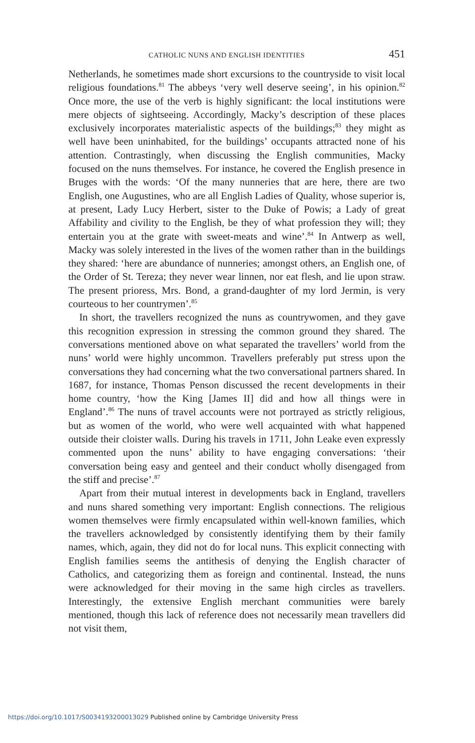CATHOLIC NUNS AND ENGLISH IDENTITIES 451
Netherlands, he sometimes made short excursions to the countryside to visit local religious foundations.<sup>81</sup> The abbeys ‘very well deserve seeing’, in his opinion.<sup>82</sup> Once more, the use of the verb is highly significant: the local institutions were mere objects of sightseeing. Accordingly, Macky’s description of these places exclusively incorporates materialistic aspects of the buildings;<sup>83</sup> they might as well have been uninhabited, for the buildings’ occupants attracted none of his attention. Contrastingly, when discussing the English communities, Macky focused on the nuns themselves. For instance, he covered the English presence in Bruges with the words: ‘Of the many nunneries that are here, there are two English, one Augustines, who are all English Ladies of Quality, whose superior is, at present, Lady Lucy Herbert, sister to the Duke of Powis; a Lady of great Affability and civility to the English, be they of what profession they will; they entertain you at the grate with sweet-meats and wine’.<sup>84</sup> In Antwerp as well, Macky was solely interested in the lives of the women rather than in the buildings they shared: ‘here are abundance of nunneries; amongst others, an English one, of the Order of St. Tereza; they never wear linnen, nor eat flesh, and lie upon straw. The present prioress, Mrs. Bond, a grand-daughter of my lord Jermin, is very courteous to her countrymen’.<sup>85</sup>
In short, the travellers recognized the nuns as countrywomen, and they gave this recognition expression in stressing the common ground they shared. The conversations mentioned above on what separated the travellers’ world from the nuns’ world were highly uncommon. Travellers preferably put stress upon the conversations they had concerning what the two conversational partners shared. In 1687, for instance, Thomas Penson discussed the recent developments in their home country, ‘how the King [James II] did and how all things were in England’.<sup>86</sup> The nuns of travel accounts were not portrayed as strictly religious, but as women of the world, who were well acquainted with what happened outside their cloister walls. During his travels in 1711, John Leake even expressly commented upon the nuns’ ability to have engaging conversations: ‘their conversation being easy and genteel and their conduct wholly disengaged from the stiff and precise’.<sup>87</sup>
Apart from their mutual interest in developments back in England, travellers and nuns shared something very important: English connections. The religious women themselves were firmly encapsulated within well-known families, which the travellers acknowledged by consistently identifying them by their family names, which, again, they did not do for local nuns. This explicit connecting with English families seems the antithesis of denying the English character of Catholics, and categorizing them as foreign and continental. Instead, the nuns were acknowledged for their moving in the same high circles as travellers. Interestingly, the extensive English merchant communities were barely mentioned, though this lack of reference does not necessarily mean travellers did not visit them,
https://doi.org/10.1017/S0034193200013029 Published online by Cambridge University Press